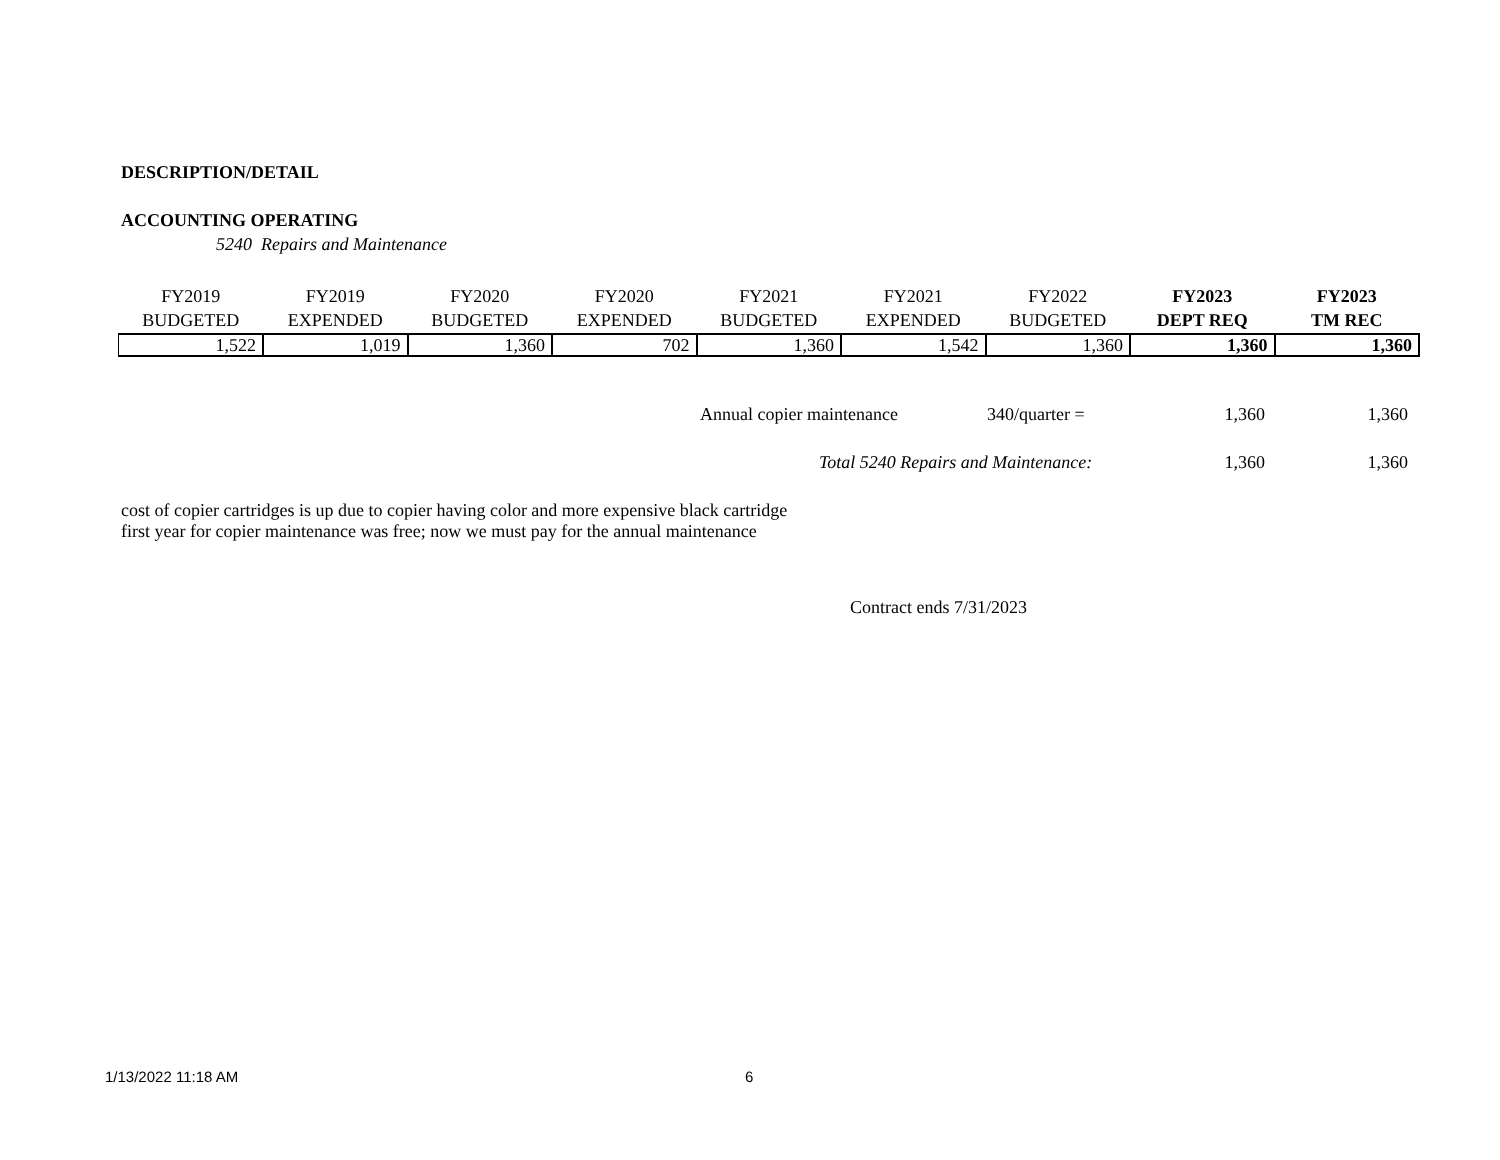DESCRIPTION/DETAIL
ACCOUNTING OPERATING
5240 Repairs and Maintenance
| FY2019 BUDGETED | FY2019 EXPENDED | FY2020 BUDGETED | FY2020 EXPENDED | FY2021 BUDGETED | FY2021 EXPENDED | FY2022 BUDGETED | FY2023 DEPT REQ | FY2023 TM REC |
| --- | --- | --- | --- | --- | --- | --- | --- | --- |
| 1,522 | 1,019 | 1,360 | 702 | 1,360 | 1,542 | 1,360 | 1,360 | 1,360 |
Annual copier maintenance 340/quarter = 1,360 1,360
Total 5240 Repairs and Maintenance: 1,360 1,360
cost of copier cartridges is up due to copier having color and more expensive black cartridge
first year for copier maintenance was free; now we must pay for the annual maintenance
Contract ends 7/31/2023
1/13/2022 11:18 AM 6